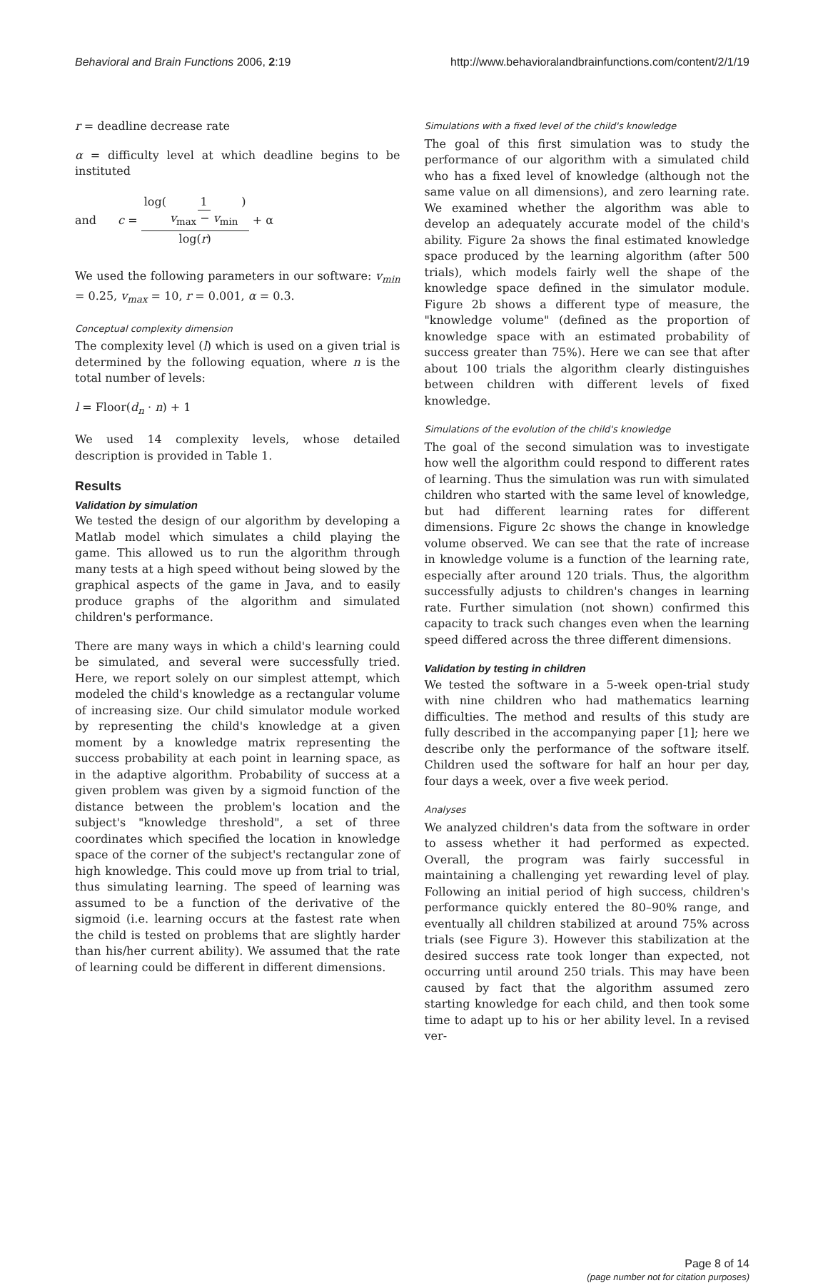Behavioral and Brain Functions 2006, 2:19 http://www.behavioralandbrainfunctions.com/content/2/1/19
r = deadline decrease rate
α = difficulty level at which deadline begins to be instituted
and c = log( 1 v<sub>max</sub> − v<sub>min</sub> ) log(r) + α
We used the following parameters in our software: v<sub>min</sub> = 0.25, v<sub>max</sub> = 10, r = 0.001, α = 0.3.
Conceptual complexity dimension
The complexity level (l) which is used on a given trial is determined by the following equation, where n is the total number of levels:
l = Floor(d<sub>n</sub> · n) + 1
We used 14 complexity levels, whose detailed description is provided in Table 1.
Results
Validation by simulation
We tested the design of our algorithm by developing a Matlab model which simulates a child playing the game. This allowed us to run the algorithm through many tests at a high speed without being slowed by the graphical aspects of the game in Java, and to easily produce graphs of the algorithm and simulated children's performance.
There are many ways in which a child's learning could be simulated, and several were successfully tried. Here, we report solely on our simplest attempt, which modeled the child's knowledge as a rectangular volume of increasing size. Our child simulator module worked by representing the child's knowledge at a given moment by a knowledge matrix representing the success probability at each point in learning space, as in the adaptive algorithm. Probability of success at a given problem was given by a sigmoid function of the distance between the problem's location and the subject's "knowledge threshold", a set of three coordinates which specified the location in knowledge space of the corner of the subject's rectangular zone of high knowledge. This could move up from trial to trial, thus simulating learning. The speed of learning was assumed to be a function of the derivative of the sigmoid (i.e. learning occurs at the fastest rate when the child is tested on problems that are slightly harder than his/her current ability). We assumed that the rate of learning could be different in different dimensions.
Simulations with a fixed level of the child's knowledge
The goal of this first simulation was to study the performance of our algorithm with a simulated child who has a fixed level of knowledge (although not the same value on all dimensions), and zero learning rate. We examined whether the algorithm was able to develop an adequately accurate model of the child's ability. Figure 2a shows the final estimated knowledge space produced by the learning algorithm (after 500 trials), which models fairly well the shape of the knowledge space defined in the simulator module. Figure 2b shows a different type of measure, the "knowledge volume" (defined as the proportion of knowledge space with an estimated probability of success greater than 75%). Here we can see that after about 100 trials the algorithm clearly distinguishes between children with different levels of fixed knowledge.
Simulations of the evolution of the child's knowledge
The goal of the second simulation was to investigate how well the algorithm could respond to different rates of learning. Thus the simulation was run with simulated children who started with the same level of knowledge, but had different learning rates for different dimensions. Figure 2c shows the change in knowledge volume observed. We can see that the rate of increase in knowledge volume is a function of the learning rate, especially after around 120 trials. Thus, the algorithm successfully adjusts to children's changes in learning rate. Further simulation (not shown) confirmed this capacity to track such changes even when the learning speed differed across the three different dimensions.
Validation by testing in children
We tested the software in a 5-week open-trial study with nine children who had mathematics learning difficulties. The method and results of this study are fully described in the accompanying paper [1]; here we describe only the performance of the software itself. Children used the software for half an hour per day, four days a week, over a five week period.
Analyses
We analyzed children's data from the software in order to assess whether it had performed as expected. Overall, the program was fairly successful in maintaining a challenging yet rewarding level of play. Following an initial period of high success, children's performance quickly entered the 80–90% range, and eventually all children stabilized at around 75% across trials (see Figure 3). However this stabilization at the desired success rate took longer than expected, not occurring until around 250 trials. This may have been caused by fact that the algorithm assumed zero starting knowledge for each child, and then took some time to adapt up to his or her ability level. In a revised ver-
Page 8 of 14
(page number not for citation purposes)